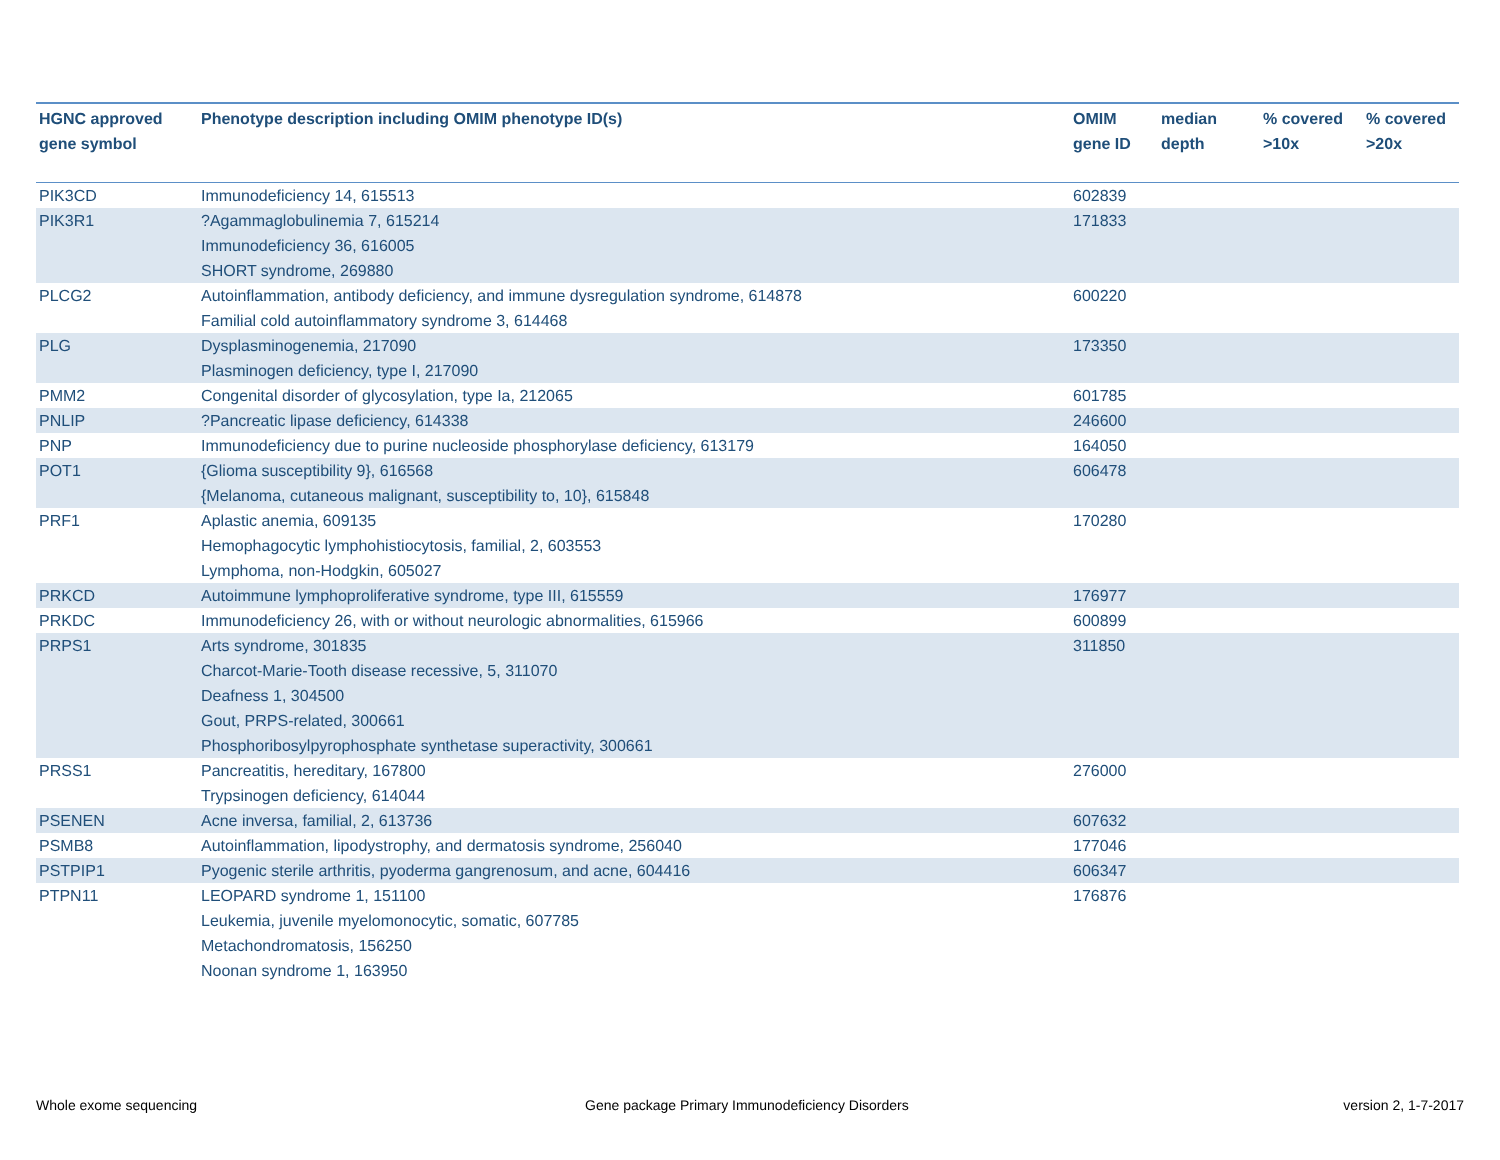| HGNC approved gene symbol | Phenotype description including OMIM phenotype ID(s) | OMIM gene ID | median depth | % covered >10x | % covered >20x |
| --- | --- | --- | --- | --- | --- |
| PIK3CD | Immunodeficiency 14, 615513 | 602839 | | | |
| PIK3R1 | ?Agammaglobulinemia 7, 615214 Immunodeficiency 36, 616005 SHORT syndrome, 269880 | 171833 | | | |
| PLCG2 | Autoinflammation, antibody deficiency, and immune dysregulation syndrome, 614878 Familial cold autoinflammatory syndrome 3, 614468 | 600220 | | | |
| PLG | Dysplasminogenemia, 217090 Plasminogen deficiency, type I, 217090 | 173350 | | | |
| PMM2 | Congenital disorder of glycosylation, type Ia, 212065 | 601785 | | | |
| PNLIP | ?Pancreatic lipase deficiency, 614338 | 246600 | | | |
| PNP | Immunodeficiency due to purine nucleoside phosphorylase deficiency, 613179 | 164050 | | | |
| POT1 | {Glioma susceptibility 9}, 616568 {Melanoma, cutaneous malignant, susceptibility to, 10}, 615848 | 606478 | | | |
| PRF1 | Aplastic anemia, 609135 Hemophagocytic lymphohistiocytosis, familial, 2, 603553 Lymphoma, non-Hodgkin, 605027 | 170280 | | | |
| PRKCD | Autoimmune lymphoproliferative syndrome, type III, 615559 | 176977 | | | |
| PRKDC | Immunodeficiency 26, with or without neurologic abnormalities, 615966 | 600899 | | | |
| PRPS1 | Arts syndrome, 301835 Charcot-Marie-Tooth disease recessive, 5, 311070 Deafness 1, 304500 Gout, PRPS-related, 300661 Phosphoribosylpyrophosphate synthetase superactivity, 300661 | 311850 | | | |
| PRSS1 | Pancreatitis, hereditary, 167800 Trypsinogen deficiency, 614044 | 276000 | | | |
| PSENEN | Acne inversa, familial, 2, 613736 | 607632 | | | |
| PSMB8 | Autoinflammation, lipodystrophy, and dermatosis syndrome, 256040 | 177046 | | | |
| PSTPIP1 | Pyogenic sterile arthritis, pyoderma gangrenosum, and acne, 604416 | 606347 | | | |
| PTPN11 | LEOPARD syndrome 1, 151100 Leukemia, juvenile myelomonocytic, somatic, 607785 Metachondromatosis, 156250 Noonan syndrome 1, 163950 | 176876 | | | |
Whole exome sequencing
Gene package Primary Immunodeficiency Disorders
version 2, 1-7-2017